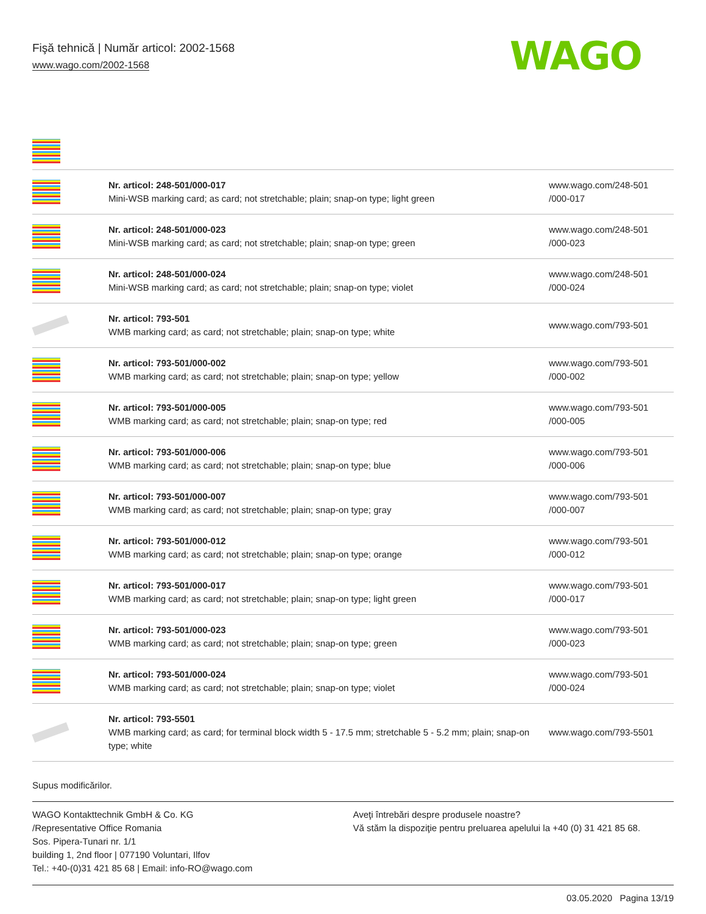Fişă tehnică | Număr articol: 2002-1568
www.wago.com/2002-1568
WAGO
| | Nr. articol: 248-501/000-017 Mini-WSB marking card; as card; not stretchable; plain; snap-on type; light green | www.wago.com/248-501 /000-017 |
| | Nr. articol: 248-501/000-023 Mini-WSB marking card; as card; not stretchable; plain; snap-on type; green | www.wago.com/248-501 /000-023 |
| | Nr. articol: 248-501/000-024 Mini-WSB marking card; as card; not stretchable; plain; snap-on type; violet | www.wago.com/248-501 /000-024 |
| | Nr. articol: 793-501 WMB marking card; as card; not stretchable; plain; snap-on type; white | www.wago.com/793-501 |
| | Nr. articol: 793-501/000-002 WMB marking card; as card; not stretchable; plain; snap-on type; yellow | www.wago.com/793-501 /000-002 |
| | Nr. articol: 793-501/000-005 WMB marking card; as card; not stretchable; plain; snap-on type; red | www.wago.com/793-501 /000-005 |
| | Nr. articol: 793-501/000-006 WMB marking card; as card; not stretchable; plain; snap-on type; blue | www.wago.com/793-501 /000-006 |
| | Nr. articol: 793-501/000-007 WMB marking card; as card; not stretchable; plain; snap-on type; gray | www.wago.com/793-501 /000-007 |
| | Nr. articol: 793-501/000-012 WMB marking card; as card; not stretchable; plain; snap-on type; orange | www.wago.com/793-501 /000-012 |
| | Nr. articol: 793-501/000-017 WMB marking card; as card; not stretchable; plain; snap-on type; light green | www.wago.com/793-501 /000-017 |
| | Nr. articol: 793-501/000-023 WMB marking card; as card; not stretchable; plain; snap-on type; green | www.wago.com/793-501 /000-023 |
| | Nr. articol: 793-501/000-024 WMB marking card; as card; not stretchable; plain; snap-on type; violet | www.wago.com/793-501 /000-024 |
| | Nr. articol: 793-5501 WMB marking card; as card; for terminal block width 5 - 17.5 mm; stretchable 5 - 5.2 mm; plain; snap-on type; white | www.wago.com/793-5501 |
Supus modificărilor.
WAGO Kontakttechnik GmbH & Co. KG
/Representative Office Romania
Sos. Pipera-Tunari nr. 1/1
building 1, 2nd floor | 077190 Voluntari, Ilfov
Tel.: +40-(0)31 421 85 68 | Email: info-RO@wago.com
Aveţi întrebări despre produsele noastre?
Vă stăm la dispoziţie pentru preluarea apelului la +40 (0) 31 421 85 68.
03.05.2020 Pagina 13/19